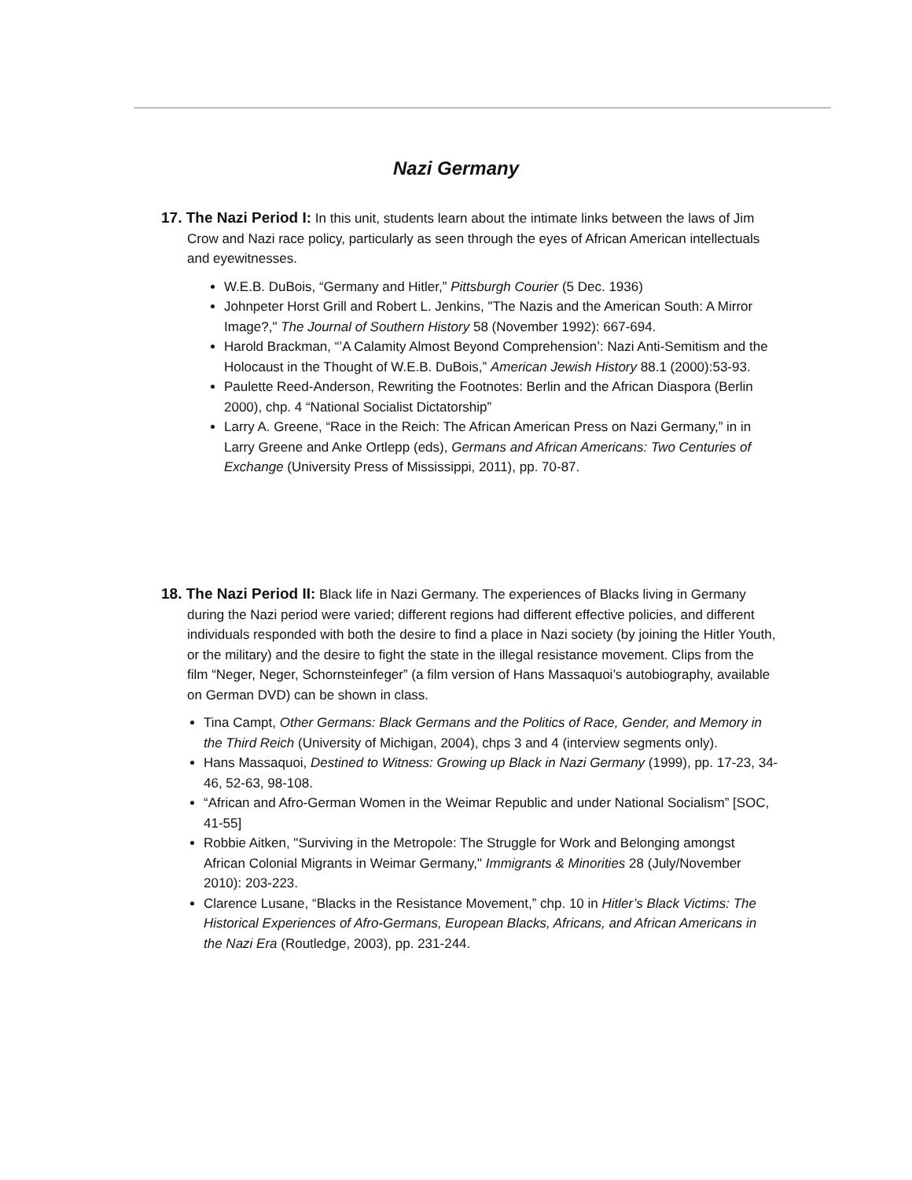Nazi Germany
17. The Nazi Period I: In this unit, students learn about the intimate links between the laws of Jim Crow and Nazi race policy, particularly as seen through the eyes of African American intellectuals and eyewitnesses.
W.E.B. DuBois, “Germany and Hitler,” Pittsburgh Courier (5 Dec. 1936)
Johnpeter Horst Grill and Robert L. Jenkins, "The Nazis and the American South: A Mirror Image?," The Journal of Southern History 58 (November 1992): 667-694.
Harold Brackman, “’A Calamity Almost Beyond Comprehension’: Nazi Anti-Semitism and the Holocaust in the Thought of W.E.B. DuBois,” American Jewish History 88.1 (2000):53-93.
Paulette Reed-Anderson, Rewriting the Footnotes: Berlin and the African Diaspora (Berlin 2000), chp. 4 “National Socialist Dictatorship”
Larry A. Greene, “Race in the Reich: The African American Press on Nazi Germany,” in in Larry Greene and Anke Ortlepp (eds), Germans and African Americans: Two Centuries of Exchange (University Press of Mississippi, 2011), pp. 70-87.
18. The Nazi Period II: Black life in Nazi Germany. The experiences of Blacks living in Germany during the Nazi period were varied; different regions had different effective policies, and different individuals responded with both the desire to find a place in Nazi society (by joining the Hitler Youth, or the military) and the desire to fight the state in the illegal resistance movement. Clips from the film “Neger, Neger, Schornsteinfeger” (a film version of Hans Massaquoi’s autobiography, available on German DVD) can be shown in class.
Tina Campt, Other Germans: Black Germans and the Politics of Race, Gender, and Memory in the Third Reich (University of Michigan, 2004), chps 3 and 4 (interview segments only).
Hans Massaquoi, Destined to Witness: Growing up Black in Nazi Germany (1999), pp. 17-23, 34-46, 52-63, 98-108.
“African and Afro-German Women in the Weimar Republic and under National Socialism” [SOC, 41-55]
Robbie Aitken, "Surviving in the Metropole: The Struggle for Work and Belonging amongst African Colonial Migrants in Weimar Germany," Immigrants & Minorities 28 (July/November 2010): 203-223.
Clarence Lusane, “Blacks in the Resistance Movement,” chp. 10 in Hitler’s Black Victims: The Historical Experiences of Afro-Germans, European Blacks, Africans, and African Americans in the Nazi Era (Routledge, 2003), pp. 231-244.